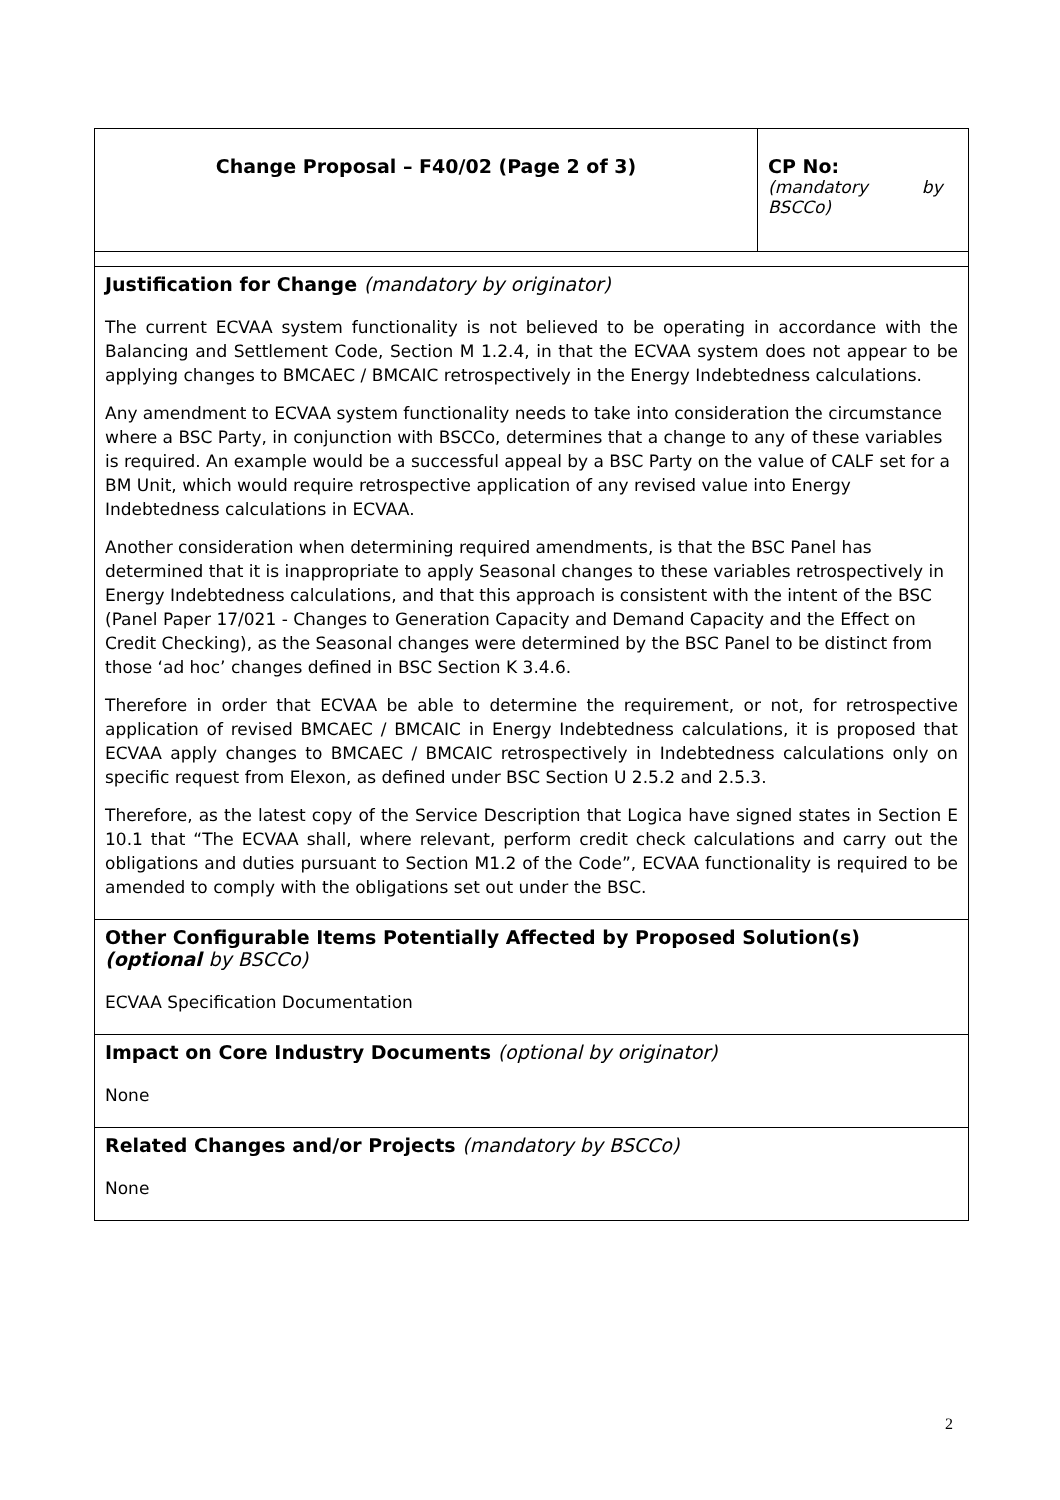| Change Proposal – F40/02 (Page 2 of 3) | CP No: (mandatory by BSCCo) |
| Justification for Change (mandatory by originator) The current ECVAA system functionality is not believed to be operating in accordance with the Balancing and Settlement Code, Section M 1.2.4, in that the ECVAA system does not appear to be applying changes to BMCAEC / BMCAIC retrospectively in the Energy Indebtedness calculations. Any amendment to ECVAA system functionality needs to take into consideration the circumstance where a BSC Party, in conjunction with BSCCo, determines that a change to any of these variables is required. An example would be a successful appeal by a BSC Party on the value of CALF set for a BM Unit, which would require retrospective application of any revised value into Energy Indebtedness calculations in ECVAA. Another consideration when determining required amendments, is that the BSC Panel has determined that it is inappropriate to apply Seasonal changes to these variables retrospectively in Energy Indebtedness calculations, and that this approach is consistent with the intent of the BSC (Panel Paper 17/021 - Changes to Generation Capacity and Demand Capacity and the Effect on Credit Checking), as the Seasonal changes were determined by the BSC Panel to be distinct from those ‘ad hoc’ changes defined in BSC Section K 3.4.6. Therefore in order that ECVAA be able to determine the requirement, or not, for retrospective application of revised BMCAEC / BMCAIC in Energy Indebtedness calculations, it is proposed that ECVAA apply changes to BMCAEC / BMCAIC retrospectively in Indebtedness calculations only on specific request from Elexon, as defined under BSC Section U 2.5.2 and 2.5.3. Therefore, as the latest copy of the Service Description that Logica have signed states in Section E 10.1 that “The ECVAA shall, where relevant, perform credit check calculations and carry out the obligations and duties pursuant to Section M1.2 of the Code”, ECVAA functionality is required to be amended to comply with the obligations set out under the BSC. | |
| Other Configurable Items Potentially Affected by Proposed Solution(s) (optional by BSCCo) ECVAA Specification Documentation | |
| Impact on Core Industry Documents (optional by originator) None | |
| Related Changes and/or Projects (mandatory by BSCCo) None | |
2